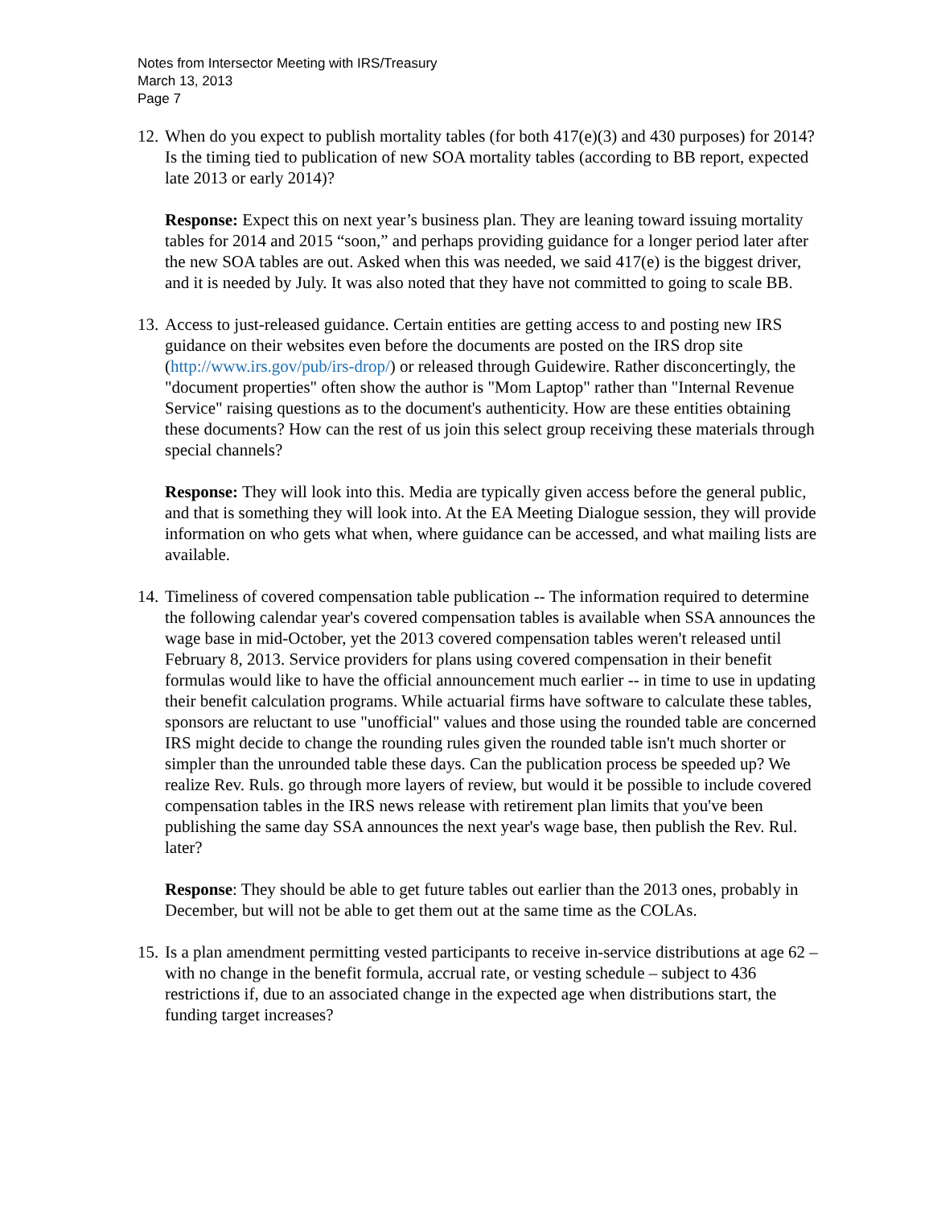Notes from Intersector Meeting with IRS/Treasury
March 13, 2013
Page 7
12.
When do you expect to publish mortality tables (for both 417(e)(3) and 430 purposes) for 2014? Is the timing tied to publication of new SOA mortality tables (according to BB report, expected late 2013 or early 2014)?
Response: Expect this on next year’s business plan. They are leaning toward issuing mortality tables for 2014 and 2015 “soon,” and perhaps providing guidance for a longer period later after the new SOA tables are out. Asked when this was needed, we said 417(e) is the biggest driver, and it is needed by July. It was also noted that they have not committed to going to scale BB.
13.
Access to just-released guidance. Certain entities are getting access to and posting new IRS guidance on their websites even before the documents are posted on the IRS drop site (http://www.irs.gov/pub/irs-drop/) or released through Guidewire. Rather disconcertingly, the "document properties" often show the author is "Mom Laptop" rather than "Internal Revenue Service" raising questions as to the document's authenticity. How are these entities obtaining these documents? How can the rest of us join this select group receiving these materials through special channels?
Response: They will look into this. Media are typically given access before the general public, and that is something they will look into. At the EA Meeting Dialogue session, they will provide information on who gets what when, where guidance can be accessed, and what mailing lists are available.
14.
Timeliness of covered compensation table publication -- The information required to determine the following calendar year's covered compensation tables is available when SSA announces the wage base in mid-October, yet the 2013 covered compensation tables weren't released until February 8, 2013. Service providers for plans using covered compensation in their benefit formulas would like to have the official announcement much earlier -- in time to use in updating their benefit calculation programs. While actuarial firms have software to calculate these tables, sponsors are reluctant to use "unofficial" values and those using the rounded table are concerned IRS might decide to change the rounding rules given the rounded table isn't much shorter or simpler than the unrounded table these days. Can the publication process be speeded up? We realize Rev. Ruls. go through more layers of review, but would it be possible to include covered compensation tables in the IRS news release with retirement plan limits that you've been publishing the same day SSA announces the next year's wage base, then publish the Rev. Rul. later?
Response: They should be able to get future tables out earlier than the 2013 ones, probably in December, but will not be able to get them out at the same time as the COLAs.
15.
Is a plan amendment permitting vested participants to receive in-service distributions at age 62 – with no change in the benefit formula, accrual rate, or vesting schedule – subject to 436 restrictions if, due to an associated change in the expected age when distributions start, the funding target increases?